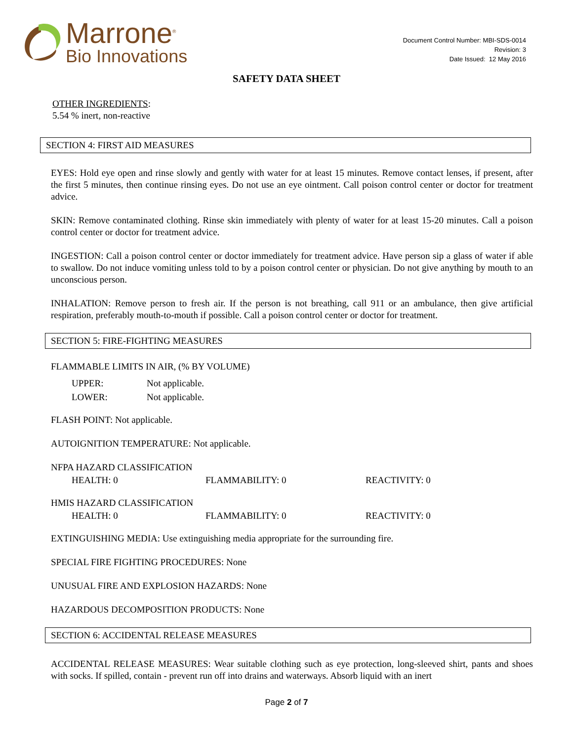Marrone<sup>®</sup>
Bio Innovations
Document Control Number: MBI-SDS-0014
Revision: 3
Date Issued: 12 May 2016
SAFETY DATA SHEET
OTHER INGREDIENTS:
5.54 % inert, non-reactive
SECTION 4: FIRST AID MEASURES
EYES: Hold eye open and rinse slowly and gently with water for at least 15 minutes. Remove contact lenses, if present, after the first 5 minutes, then continue rinsing eyes. Do not use an eye ointment. Call poison control center or doctor for treatment advice.
SKIN: Remove contaminated clothing. Rinse skin immediately with plenty of water for at least 15-20 minutes. Call a poison control center or doctor for treatment advice.
INGESTION: Call a poison control center or doctor immediately for treatment advice. Have person sip a glass of water if able to swallow. Do not induce vomiting unless told to by a poison control center or physician. Do not give anything by mouth to an unconscious person.
INHALATION: Remove person to fresh air. If the person is not breathing, call 911 or an ambulance, then give artificial respiration, preferably mouth-to-mouth if possible. Call a poison control center or doctor for treatment.
SECTION 5: FIRE-FIGHTING MEASURES
FLAMMABLE LIMITS IN AIR, (% BY VOLUME)
UPPER: Not applicable.
LOWER: Not applicable.
FLASH POINT: Not applicable.
AUTOIGNITION TEMPERATURE: Not applicable.
NFPA HAZARD CLASSIFICATION
HEALTH: 0 FLAMMABILITY: 0 REACTIVITY: 0
HMIS HAZARD CLASSIFICATION
HEALTH: 0 FLAMMABILITY: 0 REACTIVITY: 0
EXTINGUISHING MEDIA: Use extinguishing media appropriate for the surrounding fire.
SPECIAL FIRE FIGHTING PROCEDURES: None
UNUSUAL FIRE AND EXPLOSION HAZARDS: None
HAZARDOUS DECOMPOSITION PRODUCTS: None
SECTION 6: ACCIDENTAL RELEASE MEASURES
ACCIDENTAL RELEASE MEASURES: Wear suitable clothing such as eye protection, long-sleeved shirt, pants and shoes with socks. If spilled, contain - prevent run off into drains and waterways. Absorb liquid with an inert
Page 2 of 7